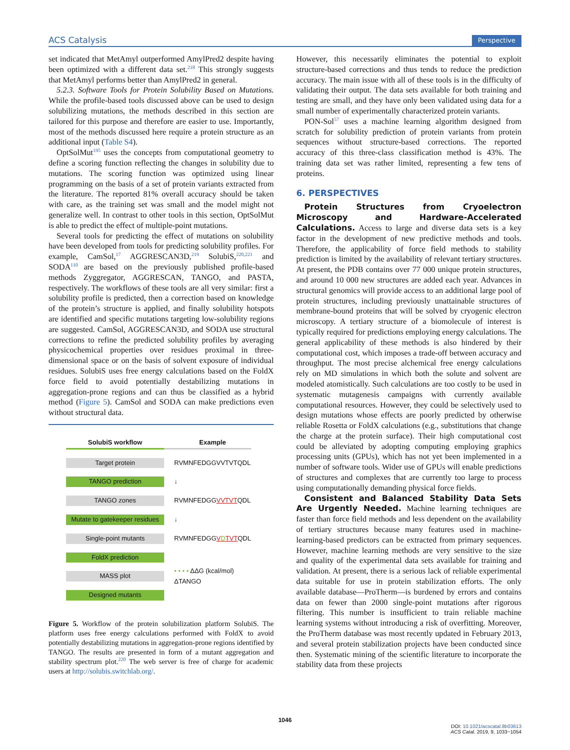ACS Catalysis Perspective
set indicated that MetAmyl outperformed AmylPred2 despite having been optimized with a different data set.<sup>218</sup> This strongly suggests that MetAmyl performs better than AmylPred2 in general.
5.2.3. Software Tools for Protein Solubility Based on Mutations. While the profile-based tools discussed above can be used to design solubilizing mutations, the methods described in this section are tailored for this purpose and therefore are easier to use. Importantly, most of the methods discussed here require a protein structure as an additional input (Table S4).
OptSolMut<sup>195</sup> uses the concepts from computational geometry to define a scoring function reflecting the changes in solubility due to mutations. The scoring function was optimized using linear programming on the basis of a set of protein variants extracted from the literature. The reported 81% overall accuracy should be taken with care, as the training set was small and the model might not generalize well. In contrast to other tools in this section, OptSolMut is able to predict the effect of multiple-point mutations.
Several tools for predicting the effect of mutations on solubility have been developed from tools for predicting solubility profiles. For example, CamSol,<sup>17</sup> AGGRESCAN3D,<sup>219</sup> SolubiS,<sup>220,221</sup> and SODA<sup>110</sup> are based on the previously published profile-based methods Zyggregator, AGGRESCAN, TANGO, and PASTA, respectively. The workflows of these tools are all very similar: first a solubility profile is predicted, then a correction based on knowledge of the protein’s structure is applied, and finally solubility hotspots are identified and specific mutations targeting low-solubility regions are suggested. CamSol, AGGRESCAN3D, and SODA use structural corrections to refine the predicted solubility profiles by averaging physicochemical properties over residues proximal in three-dimensional space or on the basis of solvent exposure of individual residues. SolubiS uses free energy calculations based on the FoldX force field to avoid potentially destabilizing mutations in aggregation-prone regions and can thus be classified as a hybrid method (Figure 5). CamSol and SODA can make predictions even without structural data.
| SolubiS workflow | Example |
| Target protein | RVMNFEDGGVVTVTQDL |
| TANGO prediction | ↓ |
| TANGO zones | RVMNFEDGG VVTVT QDL |
| Mutate to gatekeeper residues | ↓ |
| Single-point mutants | RVMNFEDGG V D TVT QDL |
| FoldX prediction | • • • • ΔΔG (kcal/mol) ΔTANGO |
| MASS plot | |
| Designed mutants | |
Figure 5. Workflow of the protein solubilization platform SolubiS. The platform uses free energy calculations performed with FoldX to avoid potentially destabilizing mutations in aggregation-prone regions identified by TANGO. The results are presented in form of a mutant aggregation and stability spectrum plot.<sup>220</sup> The web server is free of charge for academic users at http://solubis.switchlab.org/.
However, this necessarily eliminates the potential to exploit structure-based corrections and thus tends to reduce the prediction accuracy. The main issue with all of these tools is in the difficulty of validating their output. The data sets available for both training and testing are small, and they have only been validated using data for a small number of experimentally characterized protein variants.
PON-Sol<sup>57</sup> uses a machine learning algorithm designed from scratch for solubility prediction of protein variants from protein sequences without structure-based corrections. The reported accuracy of this three-class classification method is 43%. The training data set was rather limited, representing a few tens of proteins.
6. PERSPECTIVES
Protein Structures from Cryoelectron Microscopy and Hardware-Accelerated Calculations. Access to large and diverse data sets is a key factor in the development of new predictive methods and tools. Therefore, the applicability of force field methods to stability prediction is limited by the availability of relevant tertiary structures. At present, the PDB contains over 77 000 unique protein structures, and around 10 000 new structures are added each year. Advances in structural genomics will provide access to an additional large pool of protein structures, including previously unattainable structures of membrane-bound proteins that will be solved by cryogenic electron microscopy. A tertiary structure of a biomolecule of interest is typically required for predictions employing energy calculations. The general applicability of these methods is also hindered by their computational cost, which imposes a trade-off between accuracy and throughput. The most precise alchemical free energy calculations rely on MD simulations in which both the solute and solvent are modeled atomistically. Such calculations are too costly to be used in systematic mutagenesis campaigns with currently available computational resources. However, they could be selectively used to design mutations whose effects are poorly predicted by otherwise reliable Rosetta or FoldX calculations (e.g., substitutions that change the charge at the protein surface). Their high computational cost could be alleviated by adopting computing employing graphics processing units (GPUs), which has not yet been implemented in a number of software tools. Wider use of GPUs will enable predictions of structures and complexes that are currently too large to process using computationally demanding physical force fields.
Consistent and Balanced Stability Data Sets Are Urgently Needed. Machine learning techniques are faster than force field methods and less dependent on the availability of tertiary structures because many features used in machine-learning-based predictors can be extracted from primary sequences. However, machine learning methods are very sensitive to the size and quality of the experimental data sets available for training and validation. At present, there is a serious lack of reliable experimental data suitable for use in protein stabilization efforts. The only available database—ProTherm—is burdened by errors and contains data on fewer than 2000 single-point mutations after rigorous filtering. This number is insufficient to train reliable machine learning systems without introducing a risk of overfitting. Moreover, the ProTherm database was most recently updated in February 2013, and several protein stabilization projects have been conducted since then. Systematic mining of the scientific literature to incorporate the stability data from these projects
1046
DOI: 10.1021/acscatal.8b03613
ACS Catal. 2019, 9, 1033−1054